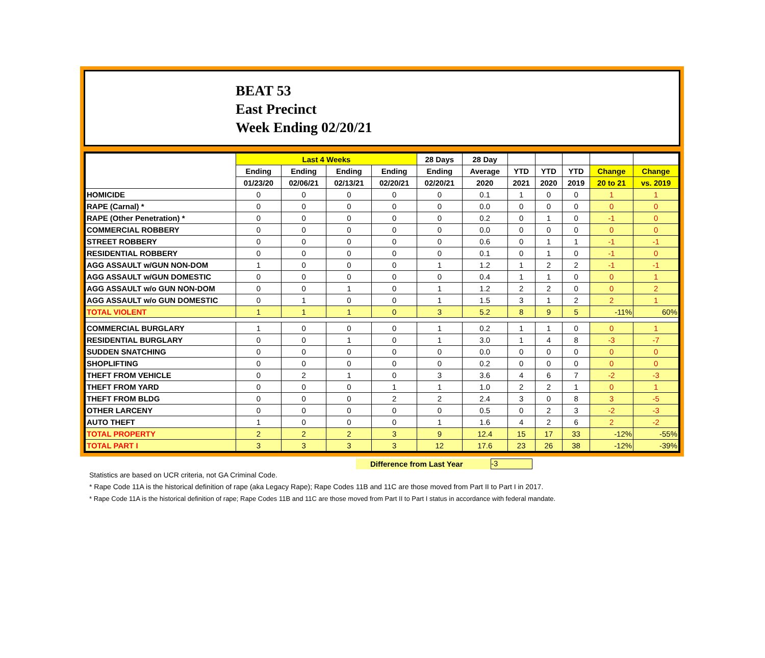BEAT 53
East Precinct
Week Ending 02/20/21
| | Last 4 Weeks | | | | 28 Days | 28 Day | | | | | |
| --- | --- | --- | --- | --- | --- | --- | --- | --- | --- | --- | --- |
| | Ending | Ending | Ending | Ending | Ending | Average | YTD | YTD | YTD | Change | Change |
| | 01/23/20 | 02/06/21 | 02/13/21 | 02/20/21 | 02/20/21 | 2020 | 2021 | 2020 | 2019 | 20 to 21 | vs. 2019 |
| HOMICIDE | 0 | 0 | 0 | 0 | 0 | 0.1 | 1 | 0 | 0 | 1 | 1 |
| RAPE (Carnal) * | 0 | 0 | 0 | 0 | 0 | 0.0 | 0 | 0 | 0 | 0 | 0 |
| RAPE (Other Penetration) * | 0 | 0 | 0 | 0 | 0 | 0.2 | 0 | 1 | 0 | -1 | 0 |
| COMMERCIAL ROBBERY | 0 | 0 | 0 | 0 | 0 | 0.0 | 0 | 0 | 0 | 0 | 0 |
| STREET ROBBERY | 0 | 0 | 0 | 0 | 0 | 0.6 | 0 | 1 | 1 | -1 | -1 |
| RESIDENTIAL ROBBERY | 0 | 0 | 0 | 0 | 0 | 0.1 | 0 | 1 | 0 | -1 | 0 |
| AGG ASSAULT w/GUN NON-DOM | 1 | 0 | 0 | 0 | 1 | 1.2 | 1 | 2 | 2 | -1 | -1 |
| AGG ASSAULT w/GUN DOMESTIC | 0 | 0 | 0 | 0 | 0 | 0.4 | 1 | 1 | 0 | 0 | 1 |
| AGG ASSAULT w/o GUN NON-DOM | 0 | 0 | 1 | 0 | 1 | 1.2 | 2 | 2 | 0 | 0 | 2 |
| AGG ASSAULT w/o GUN DOMESTIC | 0 | 1 | 0 | 0 | 1 | 1.5 | 3 | 1 | 2 | 2 | 1 |
| TOTAL VIOLENT | 1 | 1 | 1 | 0 | 3 | 5.2 | 8 | 9 | 5 | -11% | 60% |
| COMMERCIAL BURGLARY | 1 | 0 | 0 | 0 | 1 | 0.2 | 1 | 1 | 0 | 0 | 1 |
| RESIDENTIAL BURGLARY | 0 | 0 | 1 | 0 | 1 | 3.0 | 1 | 4 | 8 | -3 | -7 |
| SUDDEN SNATCHING | 0 | 0 | 0 | 0 | 0 | 0.0 | 0 | 0 | 0 | 0 | 0 |
| SHOPLIFTING | 0 | 0 | 0 | 0 | 0 | 0.2 | 0 | 0 | 0 | 0 | 0 |
| THEFT FROM VEHICLE | 0 | 2 | 1 | 0 | 3 | 3.6 | 4 | 6 | 7 | -2 | -3 |
| THEFT FROM YARD | 0 | 0 | 0 | 1 | 1 | 1.0 | 2 | 2 | 1 | 0 | 1 |
| THEFT FROM BLDG | 0 | 0 | 0 | 2 | 2 | 2.4 | 3 | 0 | 8 | 3 | -5 |
| OTHER LARCENY | 0 | 0 | 0 | 0 | 0 | 0.5 | 0 | 2 | 3 | -2 | -3 |
| AUTO THEFT | 1 | 0 | 0 | 0 | 1 | 1.6 | 4 | 2 | 6 | 2 | -2 |
| TOTAL PROPERTY | 2 | 2 | 2 | 3 | 9 | 12.4 | 15 | 17 | 33 | -12% | -55% |
| TOTAL PART I | 3 | 3 | 3 | 3 | 12 | 17.6 | 23 | 26 | 38 | -12% | -39% |
Difference from Last Year -3
Statistics are based on UCR criteria, not GA Criminal Code.
* Rape Code 11A is the historical definition of rape (aka Legacy Rape); Rape Codes 11B and 11C are those moved from Part II to Part I in 2017.
* Rape Code 11A is the historical definition of rape; Rape Codes 11B and 11C are those moved from Part II to Part I status in accordance with federal mandate.